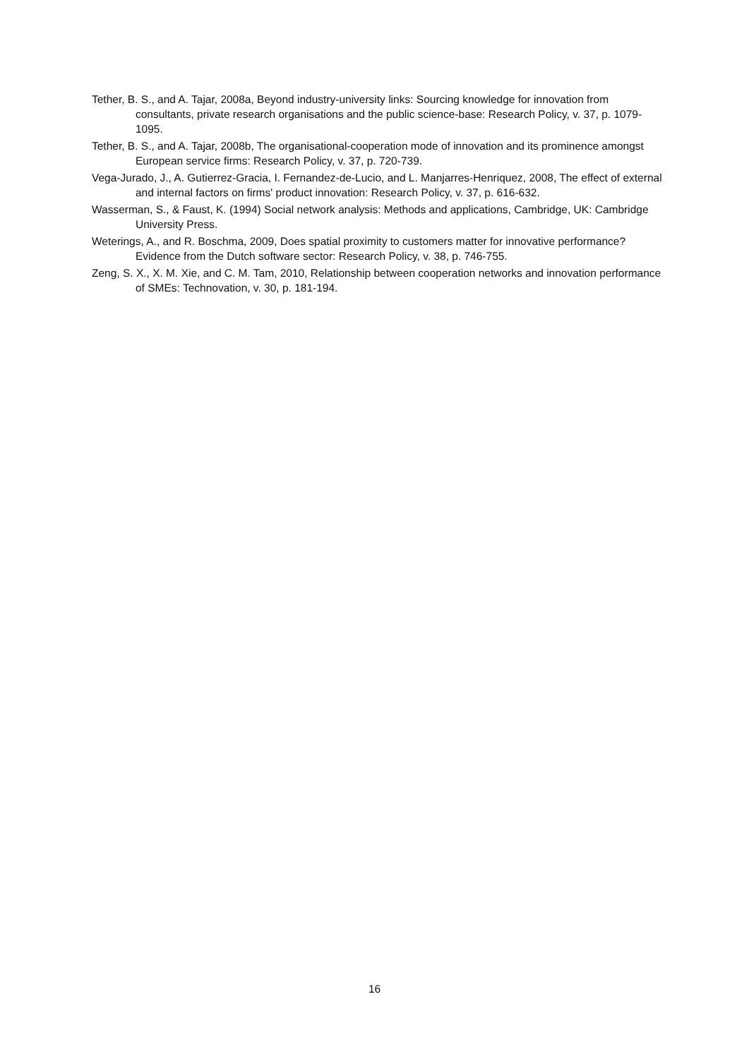Tether, B. S., and A. Tajar, 2008a, Beyond industry-university links: Sourcing knowledge for innovation from consultants, private research organisations and the public science-base: Research Policy, v. 37, p. 1079-1095.
Tether, B. S., and A. Tajar, 2008b, The organisational-cooperation mode of innovation and its prominence amongst European service firms: Research Policy, v. 37, p. 720-739.
Vega-Jurado, J., A. Gutierrez-Gracia, I. Fernandez-de-Lucio, and L. Manjarres-Henriquez, 2008, The effect of external and internal factors on firms' product innovation: Research Policy, v. 37, p. 616-632.
Wasserman, S., & Faust, K. (1994) Social network analysis: Methods and applications, Cambridge, UK: Cambridge University Press.
Weterings, A., and R. Boschma, 2009, Does spatial proximity to customers matter for innovative performance? Evidence from the Dutch software sector: Research Policy, v. 38, p. 746-755.
Zeng, S. X., X. M. Xie, and C. M. Tam, 2010, Relationship between cooperation networks and innovation performance of SMEs: Technovation, v. 30, p. 181-194.
16